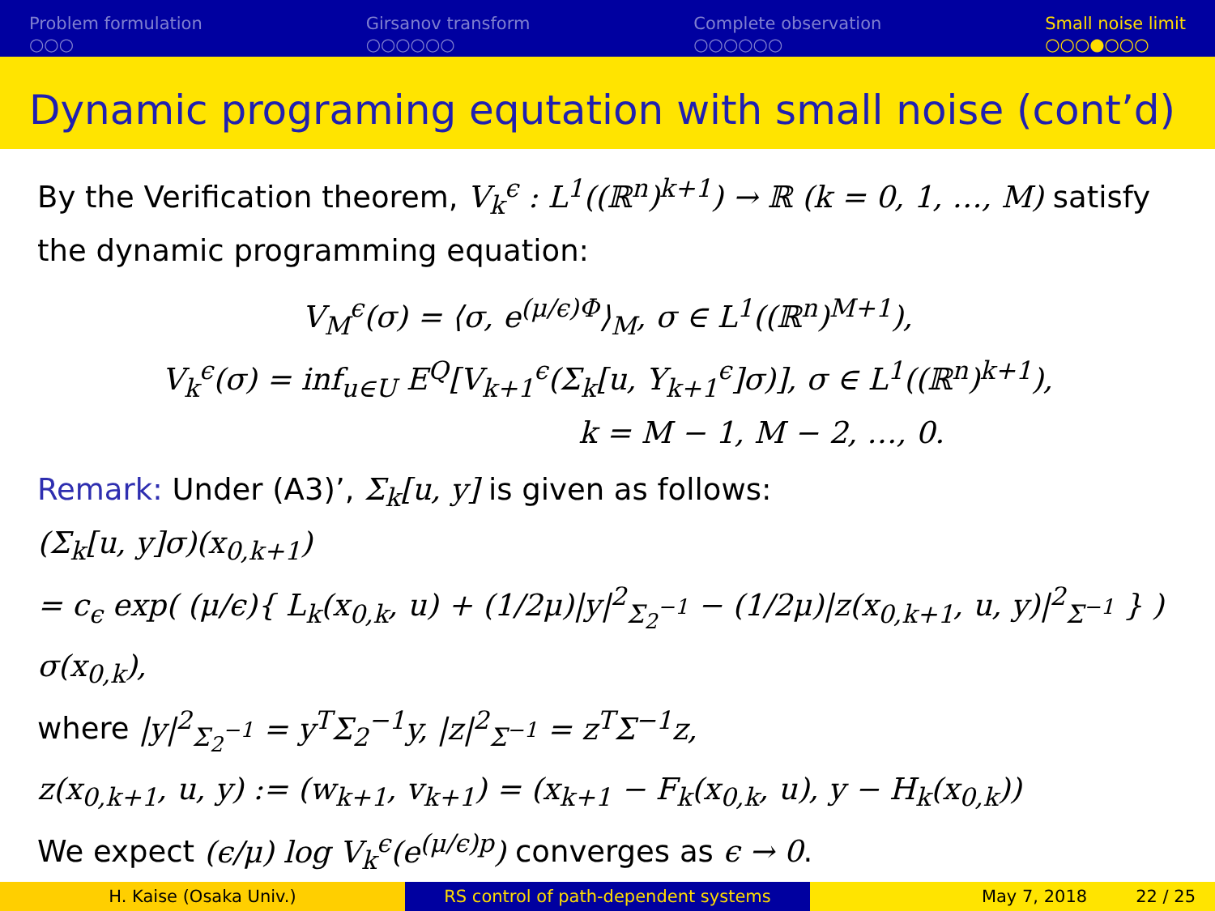Problem formulation
○○○
Girsanov transform
○○○○○○
Complete observation
○○○○○○
Small noise limit
○○○●○○○
Dynamic programing equtation with small noise (cont’d)
By the Verification theorem, V<sub>k</sub><sup>ϵ</sup> : L<sup>1</sup>((ℝ<sup>n</sup>)<sup>k+1</sup>) → ℝ (k = 0, 1, …, M) satisfy the dynamic programming equation:
V<sub>M</sub><sup>ϵ</sup>(σ) = ⟨σ, e<sup>(μ/ϵ)Φ</sup>⟩<sub>M</sub>, σ ∈ L<sup>1</sup>((ℝ<sup>n</sup>)<sup>M+1</sup>),
V<sub>k</sub><sup>ϵ</sup>(σ) = inf<sub>u∈U</sub> E<sup>Q</sup>[V<sub>k+1</sub><sup>ϵ</sup>(Σ<sub>k</sub>[u, Y<sub>k+1</sub><sup>ϵ</sup>]σ)], σ ∈ L<sup>1</sup>((ℝ<sup>n</sup>)<sup>k+1</sup>),
k = M − 1, M − 2, …, 0.
Remark: Under (A3)’, Σ<sub>k</sub>[u, y] is given as follows:
(Σ<sub>k</sub>[u, y]σ)(x<sub>0,k+1</sub>)
= c<sub>ϵ</sub> exp( (μ/ϵ){ L<sub>k</sub>(x<sub>0,k</sub>, u) + (1/2μ)|y|<sup>2</sup><sub>Σ<sub>2</sub><sup>−1</sup></sub> − (1/2μ)|z(x<sub>0,k+1</sub>, u, y)|<sup>2</sup><sub>Σ<sup>−1</sup></sub> } ) σ(x<sub>0,k</sub>),
where |y|<sup>2</sup><sub>Σ<sub>2</sub><sup>−1</sup></sub> = y<sup>T</sup>Σ<sub>2</sub><sup>−1</sup>y, |z|<sup>2</sup><sub>Σ<sup>−1</sup></sub> = z<sup>T</sup>Σ<sup>−1</sup>z,
z(x<sub>0,k+1</sub>, u, y) := (w<sub>k+1</sub>, v<sub>k+1</sub>) = (x<sub>k+1</sub> − F<sub>k</sub>(x<sub>0,k</sub>, u), y − H<sub>k</sub>(x<sub>0,k</sub>))
We expect (ϵ/μ) log V<sub>k</sub><sup>ϵ</sup>(e<sup>(μ/ϵ)p</sup>) converges as ϵ → 0.
H. Kaise (Osaka Univ.) RS control of path-dependent systems May 7, 2018 22 / 25